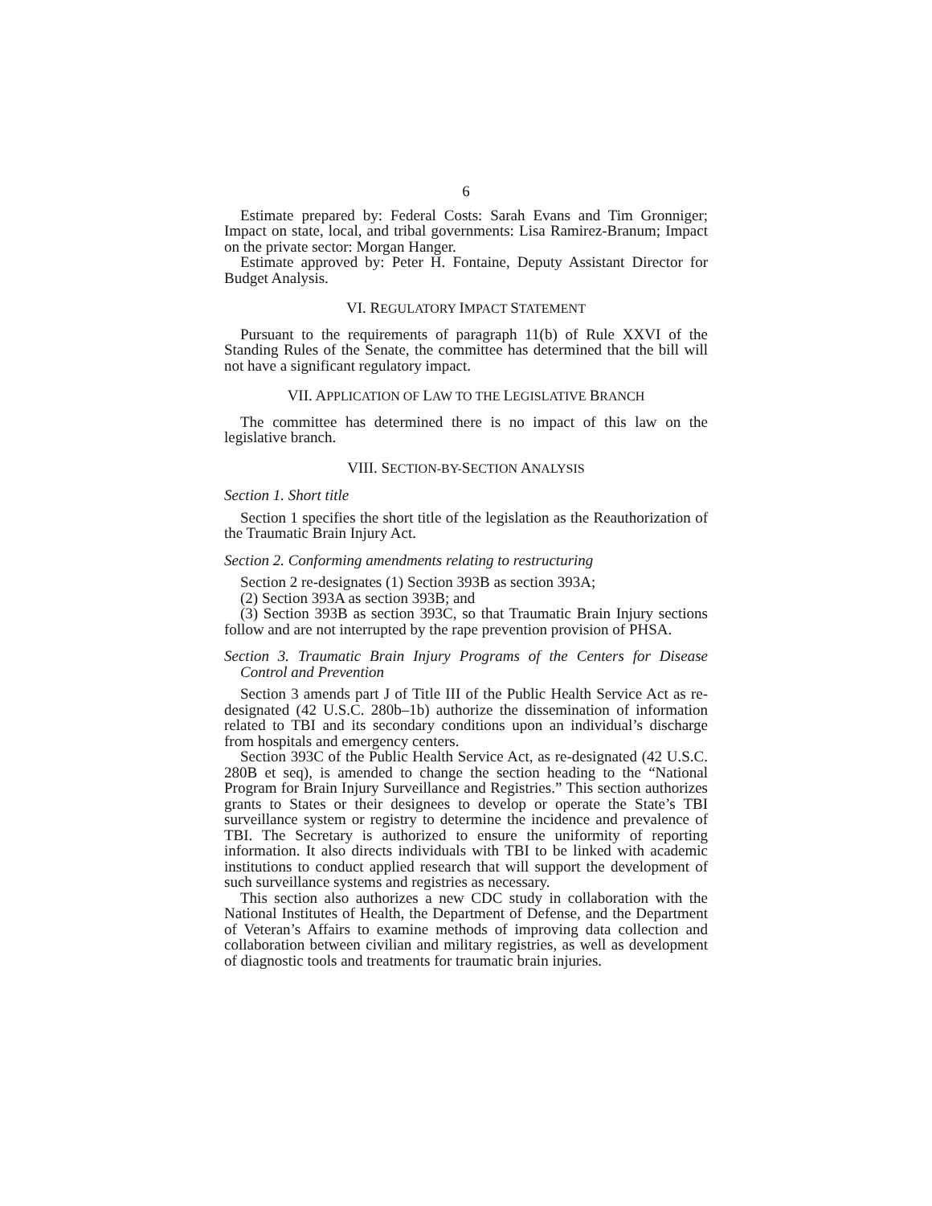6
Estimate prepared by: Federal Costs: Sarah Evans and Tim Gronniger; Impact on state, local, and tribal governments: Lisa Ramirez-Branum; Impact on the private sector: Morgan Hanger.
Estimate approved by: Peter H. Fontaine, Deputy Assistant Director for Budget Analysis.
VI. REGULATORY IMPACT STATEMENT
Pursuant to the requirements of paragraph 11(b) of Rule XXVI of the Standing Rules of the Senate, the committee has determined that the bill will not have a significant regulatory impact.
VII. APPLICATION OF LAW TO THE LEGISLATIVE BRANCH
The committee has determined there is no impact of this law on the legislative branch.
VIII. SECTION-BY-SECTION ANALYSIS
Section 1. Short title
Section 1 specifies the short title of the legislation as the Reauthorization of the Traumatic Brain Injury Act.
Section 2. Conforming amendments relating to restructuring
Section 2 re-designates (1) Section 393B as section 393A;
(2) Section 393A as section 393B; and
(3) Section 393B as section 393C, so that Traumatic Brain Injury sections follow and are not interrupted by the rape prevention provision of PHSA.
Section 3. Traumatic Brain Injury Programs of the Centers for Disease Control and Prevention
Section 3 amends part J of Title III of the Public Health Service Act as re-designated (42 U.S.C. 280b–1b) authorize the dissemination of information related to TBI and its secondary conditions upon an individual’s discharge from hospitals and emergency centers.
Section 393C of the Public Health Service Act, as re-designated (42 U.S.C. 280B et seq), is amended to change the section heading to the “National Program for Brain Injury Surveillance and Registries.” This section authorizes grants to States or their designees to develop or operate the State’s TBI surveillance system or registry to determine the incidence and prevalence of TBI. The Secretary is authorized to ensure the uniformity of reporting information. It also directs individuals with TBI to be linked with academic institutions to conduct applied research that will support the development of such surveillance systems and registries as necessary.
This section also authorizes a new CDC study in collaboration with the National Institutes of Health, the Department of Defense, and the Department of Veteran’s Affairs to examine methods of improving data collection and collaboration between civilian and military registries, as well as development of diagnostic tools and treatments for traumatic brain injuries.